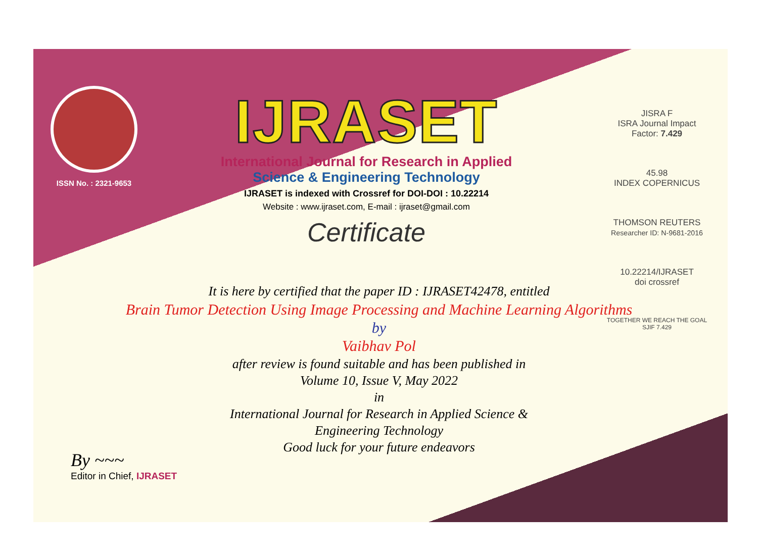ISSN No. : 2321-9653
IJRASET
International Journal for Research in Applied
Science & Engineering Technology
IJRASET is indexed with Crossref for DOI-DOI : 10.22214
Website : www.ijraset.com, E-mail : ijraset@gmail.com
Certificate
JISRA F
ISRA Journal Impact
Factor: 7.429
45.98
INDEX COPERNICUS
THOMSON REUTERS
Researcher ID: N-9681-2016
10.22214/IJRASET
doi crossref
TOGETHER WE REACH THE GOAL
SJIF 7.429
It is here by certified that the paper ID : IJRASET42478, entitled
Brain Tumor Detection Using Image Processing and Machine Learning Algorithms
by
Vaibhav Pol
after review is found suitable and has been published in
Volume 10, Issue V, May 2022
in
International Journal for Research in Applied Science &
Engineering Technology
Good luck for your future endeavors
By ~~~
Editor in Chief, IJRASET